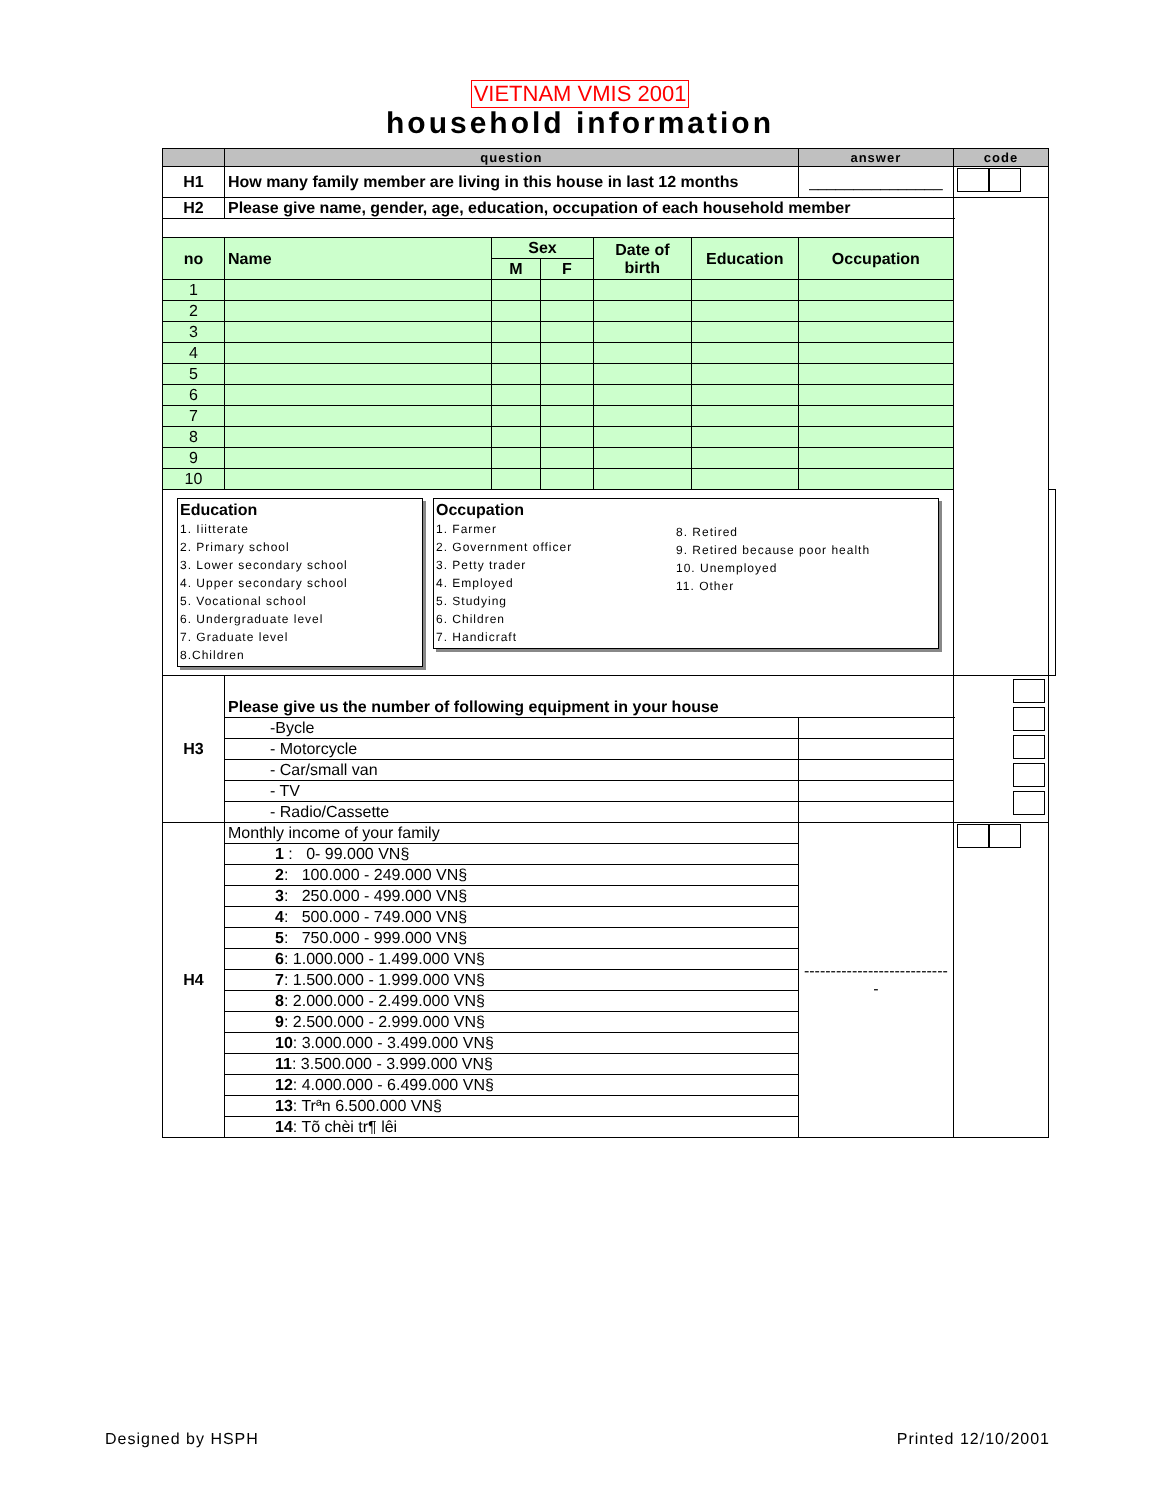VIETNAM VMIS 2001
household information
| | question | | | | | answer | code | |
| H1 | How many family member are living in this house in last 12 months | | | | | _______________ | | |
| H2 | Please give name, gender, age, education, occupation of each household member | | | | | | | |
| no | Name | Sex | | Date of birth | Education | Occupation | | |
| | | M | F | | | | | |
| 1 | | | | | | | | |
| 2 | | | | | | | | |
| 3 | | | | | | | | |
| 4 | | | | | | | | |
| 5 | | | | | | | | |
| 6 | | | | | | | | |
| 7 | | | | | | | | |
| 8 | | | | | | | | |
| 9 | | | | | | | | |
| 10 | | | | | | | | |
| Education 1. Iiitterate 2. Primary school 3. Lower secondary school 4. Upper secondary school 5. Vocational school 6. Undergraduate level 7. Graduate level 8.Children Occupation 1. Farmer 2. Government officer 3. Petty trader 4. Employed 5. Studying 6. Children 7. Handicraft 8. Retired 9. Retired because poor health 10. Unemployed 11. Other | | | | | | | | |
| H3 | Please give us the number of following equipment in your house | | | | | | | |
| | -Bycle | | | | | | | |
| | - Motorcycle | | | | | | | |
| | - Car/small van | | | | | | | |
| | - TV | | | | | | | |
| | - Radio/Cassette | | | | | | | |
| H4 | Monthly income of your family | | | | | ---------------------------- | | |
| | 1 : 0- 99.000 VN§ | | | | | | | |
| | 2 : 100.000 - 249.000 VN§ | | | | | | | |
| | 3 : 250.000 - 499.000 VN§ | | | | | | | |
| | 4 : 500.000 - 749.000 VN§ | | | | | | | |
| | 5 : 750.000 - 999.000 VN§ | | | | | | | |
| | 6 : 1.000.000 - 1.499.000 VN§ | | | | | | | |
| | 7 : 1.500.000 - 1.999.000 VN§ | | | | | | | |
| | 8 : 2.000.000 - 2.499.000 VN§ | | | | | | | |
| | 9 : 2.500.000 - 2.999.000 VN§ | | | | | | | |
| | 10 : 3.000.000 - 3.499.000 VN§ | | | | | | | |
| | 11 : 3.500.000 - 3.999.000 VN§ | | | | | | | |
| | 12 : 4.000.000 - 6.499.000 VN§ | | | | | | | |
| | 13 : Trªn 6.500.000 VN§ | | | | | | | |
| | 14 : Tõ chèi tr¶ lêi | | | | | | | |
Designed by HSPH Printed 12/10/2001